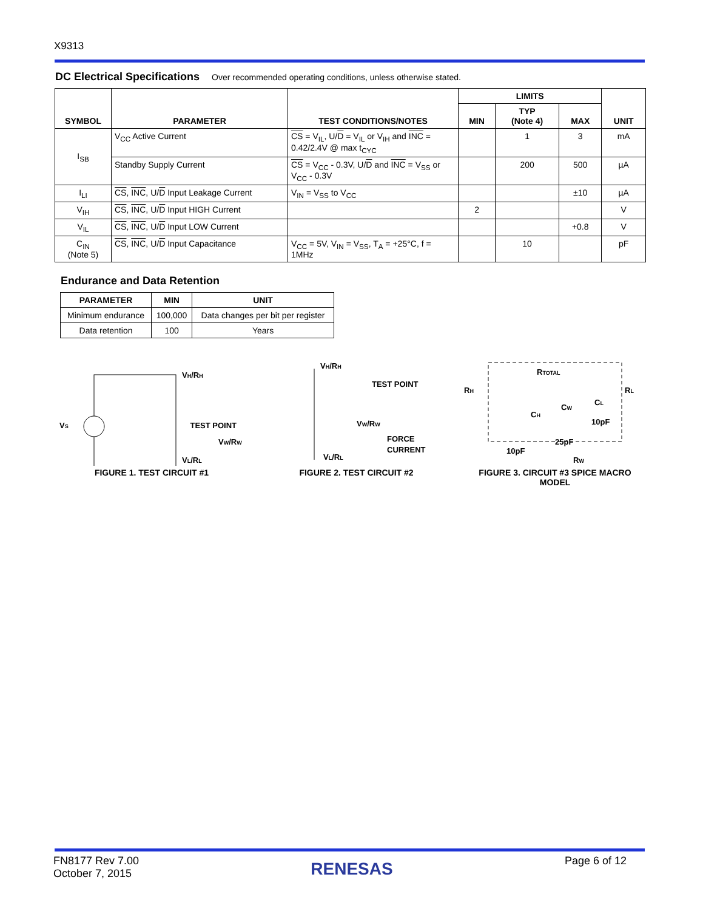X9313
DC Electrical Specifications
Over recommended operating conditions, unless otherwise stated.
| SYMBOL | PARAMETER | TEST CONDITIONS/NOTES | LIMITS | | | UNIT |
| --- | --- | --- | --- | --- | --- | --- |
| | | | MIN | TYP (Note 4) | MAX | |
| I<sub>SB</sub> | V<sub>CC</sub> Active Current | CS = V<sub>IL</sub>, U/ D = V<sub>IL</sub> or V<sub>IH</sub> and INC = 0.42/2.4V @ max t<sub>CYC</sub> | | 1 | 3 | mA |
| | Standby Supply Current | CS = V<sub>CC</sub> - 0.3V, U/ D and INC = V<sub>SS</sub> or V<sub>CC</sub> - 0.3V | | 200 | 500 | µA |
| I<sub>LI</sub> | CS , INC , U/ D Input Leakage Current | V<sub>IN</sub> = V<sub>SS</sub> to V<sub>CC</sub> | | | ±10 | µA |
| V<sub>IH</sub> | CS , INC , U/ D Input HIGH Current | | 2 | | | V |
| V<sub>IL</sub> | CS , INC , U/ D Input LOW Current | | | | +0.8 | V |
| C<sub>IN</sub> (Note 5) | CS , INC , U/ D Input Capacitance | V<sub>CC</sub> = 5V, V<sub>IN</sub> = V<sub>SS</sub>, T<sub>A</sub> = +25°C, f = 1MHz | | 10 | | pF |
Endurance and Data Retention
| PARAMETER | MIN | UNIT |
| --- | --- | --- |
| Minimum endurance | 100,000 | Data changes per bit per register |
| Data retention | 100 | Years |
VS
VH/RH
TEST POINT
VW/RW
VL/RL
FIGURE 1. TEST CIRCUIT #1
VH/RH
TEST POINT
VW/RW
FORCE
CURRENT
VL/RL
FIGURE 2. TEST CIRCUIT #2
RH
RTOTAL
RL
CH
CL
CW
10pF
25pF
10pF
RW
FIGURE 3. CIRCUIT #3 SPICE MACRO MODEL
FN8177 Rev 7.00
October 7, 2015
RENESAS
Page 6 of 12